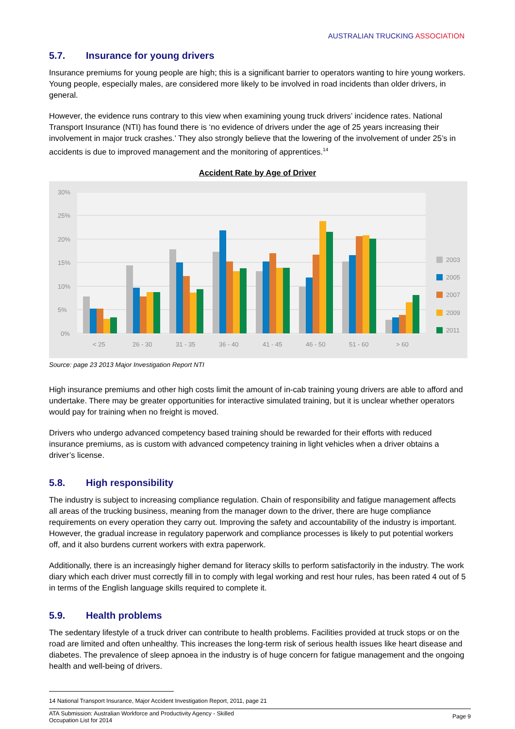AUSTRALIAN TRUCKING ASSOCIATION
5.7. Insurance for young drivers
Insurance premiums for young people are high; this is a significant barrier to operators wanting to hire young workers. Young people, especially males, are considered more likely to be involved in road incidents than older drivers, in general.
However, the evidence runs contrary to this view when examining young truck drivers’ incidence rates. National Transport Insurance (NTI) has found there is ‘no evidence of drivers under the age of 25 years increasing their involvement in major truck crashes.’ They also strongly believe that the lowering of the involvement of under 25’s in accidents is due to improved management and the monitoring of apprentices.<sup>14</sup>
Accident Rate by Age of Driver
30%
25%
20%
15%
10%
5%
0%
< 25
26 - 30
31 - 35
36 - 40
41 - 45
46 - 50
51 - 60
> 60
2003
2005
2007
2009
2011
Source: page 23 2013 Major Investigation Report NTI
High insurance premiums and other high costs limit the amount of in-cab training young drivers are able to afford and undertake. There may be greater opportunities for interactive simulated training, but it is unclear whether operators would pay for training when no freight is moved.
Drivers who undergo advanced competency based training should be rewarded for their efforts with reduced insurance premiums, as is custom with advanced competency training in light vehicles when a driver obtains a driver’s license.
5.8. High responsibility
The industry is subject to increasing compliance regulation. Chain of responsibility and fatigue management affects all areas of the trucking business, meaning from the manager down to the driver, there are huge compliance requirements on every operation they carry out. Improving the safety and accountability of the industry is important. However, the gradual increase in regulatory paperwork and compliance processes is likely to put potential workers off, and it also burdens current workers with extra paperwork.
Additionally, there is an increasingly higher demand for literacy skills to perform satisfactorily in the industry. The work diary which each driver must correctly fill in to comply with legal working and rest hour rules, has been rated 4 out of 5 in terms of the English language skills required to complete it.
5.9. Health problems
The sedentary lifestyle of a truck driver can contribute to health problems. Facilities provided at truck stops or on the road are limited and often unhealthy. This increases the long-term risk of serious health issues like heart disease and diabetes. The prevalence of sleep apnoea in the industry is of huge concern for fatigue management and the ongoing health and well-being of drivers.
14 National Transport Insurance, Major Accident Investigation Report, 2011, page 21
ATA Submission: Australian Workforce and Productivity Agency - Skilled
Occupation List for 2014
Page 9